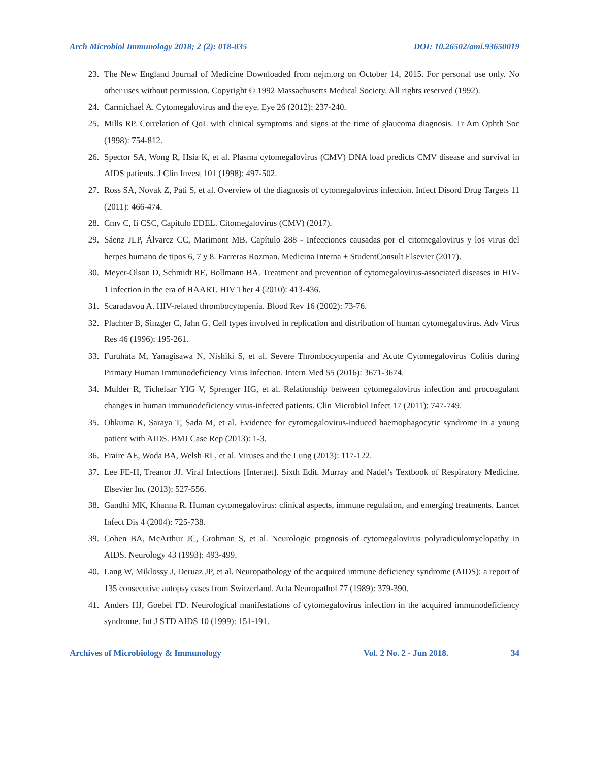Arch Microbiol Immunology 2018; 2 (2): 018-035 DOI: 10.26502/ami.93650019
23. The New England Journal of Medicine Downloaded from nejm.org on October 14, 2015. For personal use only. No other uses without permission. Copyright © 1992 Massachusetts Medical Society. All rights reserved (1992).
24. Carmichael A. Cytomegalovirus and the eye. Eye 26 (2012): 237-240.
25. Mills RP. Correlation of QoL with clinical symptoms and signs at the time of glaucoma diagnosis. Tr Am Ophth Soc (1998): 754-812.
26. Spector SA, Wong R, Hsia K, et al. Plasma cytomegalovirus (CMV) DNA load predicts CMV disease and survival in AIDS patients. J Clin Invest 101 (1998): 497-502.
27. Ross SA, Novak Z, Pati S, et al. Overview of the diagnosis of cytomegalovirus infection. Infect Disord Drug Targets 11 (2011): 466-474.
28. Cmv C, Ii CSC, Capítulo EDEL. Citomegalovirus (CMV) (2017).
29. Sáenz JLP, Álvarez CC, Marimont MB. Capítulo 288 - Infecciones causadas por el citomegalovirus y los virus del herpes humano de tipos 6, 7 y 8. Farreras Rozman. Medicina Interna + StudentConsult Elsevier (2017).
30. Meyer-Olson D, Schmidt RE, Bollmann BA. Treatment and prevention of cytomegalovirus-associated diseases in HIV-1 infection in the era of HAART. HIV Ther 4 (2010): 413-436.
31. Scaradavou A. HIV-related thrombocytopenia. Blood Rev 16 (2002): 73-76.
32. Plachter B, Sinzger C, Jahn G. Cell types involved in replication and distribution of human cytomegalovirus. Adv Virus Res 46 (1996): 195-261.
33. Furuhata M, Yanagisawa N, Nishiki S, et al. Severe Thrombocytopenia and Acute Cytomegalovirus Colitis during Primary Human Immunodeficiency Virus Infection. Intern Med 55 (2016): 3671-3674.
34. Mulder R, Tichelaar YIG V, Sprenger HG, et al. Relationship between cytomegalovirus infection and procoagulant changes in human immunodeficiency virus-infected patients. Clin Microbiol Infect 17 (2011): 747-749.
35. Ohkuma K, Saraya T, Sada M, et al. Evidence for cytomegalovirus-induced haemophagocytic syndrome in a young patient with AIDS. BMJ Case Rep (2013): 1-3.
36. Fraire AE, Woda BA, Welsh RL, et al. Viruses and the Lung (2013): 117-122.
37. Lee FE-H, Treanor JJ. Viral Infections [Internet]. Sixth Edit. Murray and Nadel’s Textbook of Respiratory Medicine. Elsevier Inc (2013): 527-556.
38. Gandhi MK, Khanna R. Human cytomegalovirus: clinical aspects, immune regulation, and emerging treatments. Lancet Infect Dis 4 (2004): 725-738.
39. Cohen BA, McArthur JC, Grohman S, et al. Neurologic prognosis of cytomegalovirus polyradiculomyelopathy in AIDS. Neurology 43 (1993): 493-499.
40. Lang W, Miklossy J, Deruaz JP, et al. Neuropathology of the acquired immune deficiency syndrome (AIDS): a report of 135 consecutive autopsy cases from Switzerland. Acta Neuropathol 77 (1989): 379-390.
41. Anders HJ, Goebel FD. Neurological manifestations of cytomegalovirus infection in the acquired immunodeficiency syndrome. Int J STD AIDS 10 (1999): 151-191.
Archives of Microbiology & Immunology Vol. 2 No. 2 - Jun 2018. 34